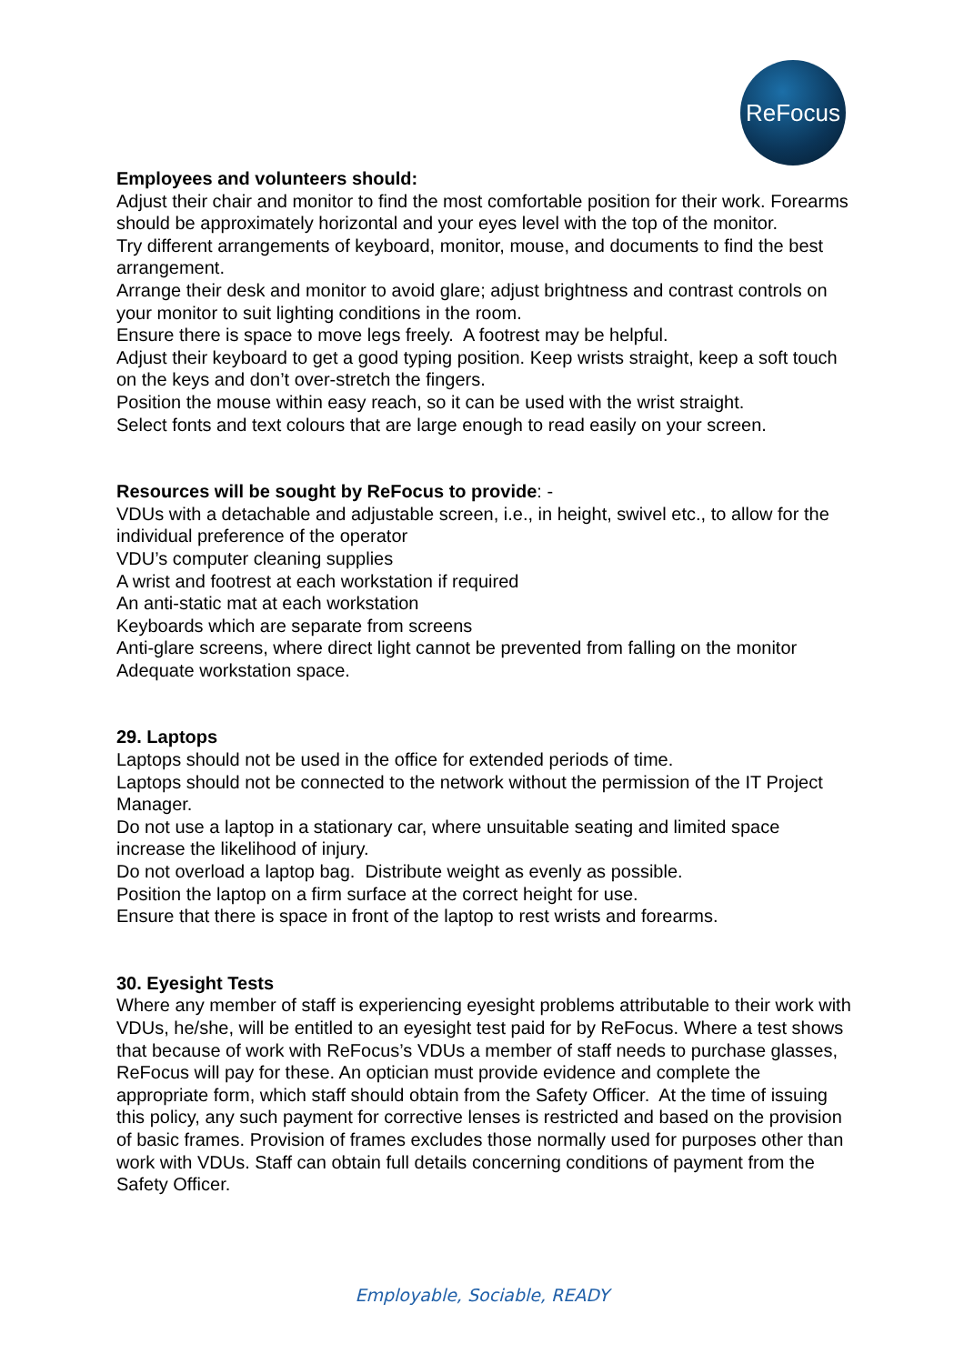ReFocus
Employees and volunteers should:
Adjust their chair and monitor to find the most comfortable position for their work. Forearms should be approximately horizontal and your eyes level with the top of the monitor.
Try different arrangements of keyboard, monitor, mouse, and documents to find the best arrangement.
Arrange their desk and monitor to avoid glare; adjust brightness and contrast controls on your monitor to suit lighting conditions in the room.
Ensure there is space to move legs freely. A footrest may be helpful.
Adjust their keyboard to get a good typing position. Keep wrists straight, keep a soft touch on the keys and don’t over-stretch the fingers.
Position the mouse within easy reach, so it can be used with the wrist straight.
Select fonts and text colours that are large enough to read easily on your screen.
Resources will be sought by ReFocus to provide: -
VDUs with a detachable and adjustable screen, i.e., in height, swivel etc., to allow for the individual preference of the operator
VDU’s computer cleaning supplies
A wrist and footrest at each workstation if required
An anti-static mat at each workstation
Keyboards which are separate from screens
Anti-glare screens, where direct light cannot be prevented from falling on the monitor
Adequate workstation space.
29. Laptops
Laptops should not be used in the office for extended periods of time.
Laptops should not be connected to the network without the permission of the IT Project Manager.
Do not use a laptop in a stationary car, where unsuitable seating and limited space increase the likelihood of injury.
Do not overload a laptop bag. Distribute weight as evenly as possible.
Position the laptop on a firm surface at the correct height for use.
Ensure that there is space in front of the laptop to rest wrists and forearms.
30. Eyesight Tests
Where any member of staff is experiencing eyesight problems attributable to their work with VDUs, he/she, will be entitled to an eyesight test paid for by ReFocus. Where a test shows that because of work with ReFocus’s VDUs a member of staff needs to purchase glasses, ReFocus will pay for these. An optician must provide evidence and complete the appropriate form, which staff should obtain from the Safety Officer. At the time of issuing this policy, any such payment for corrective lenses is restricted and based on the provision of basic frames. Provision of frames excludes those normally used for purposes other than work with VDUs. Staff can obtain full details concerning conditions of payment from the Safety Officer.
Employable, Sociable, READY